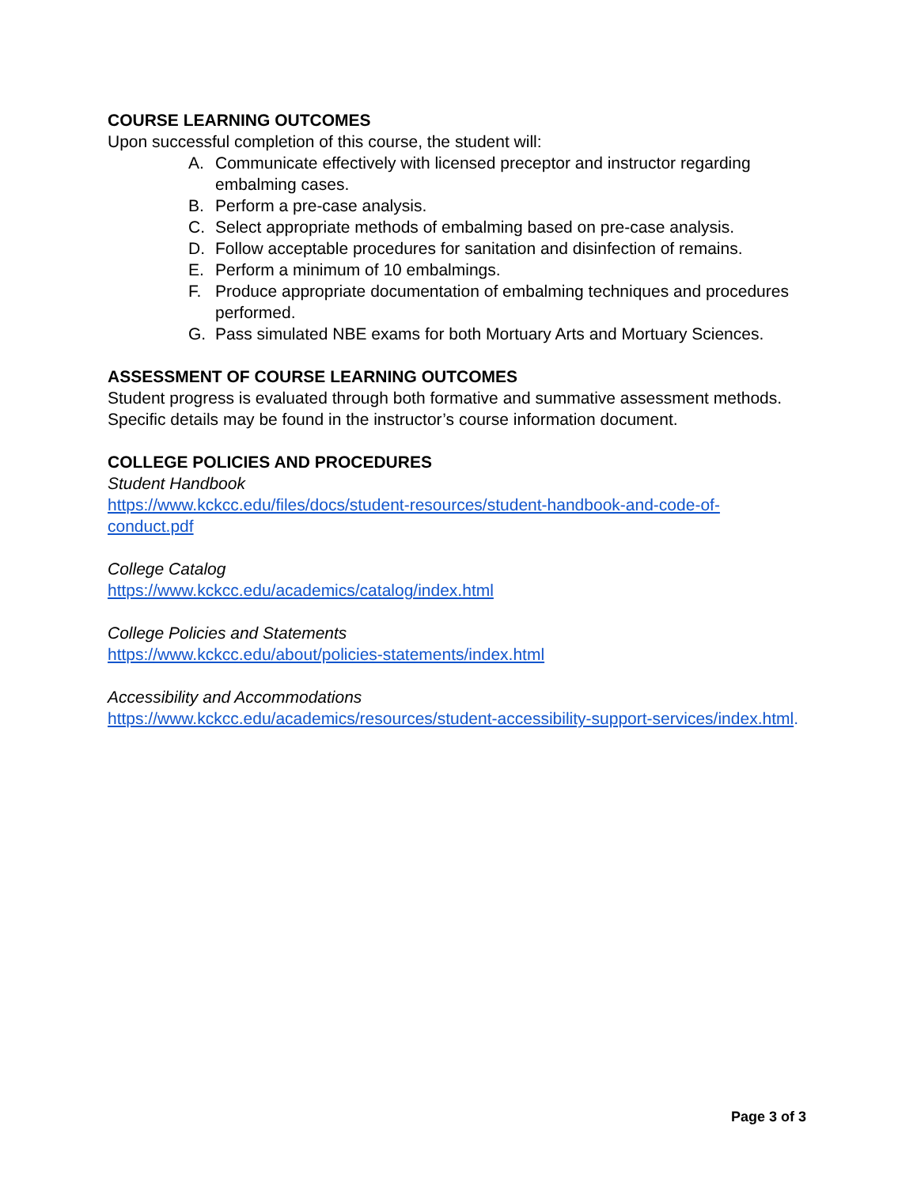COURSE LEARNING OUTCOMES
Upon successful completion of this course, the student will:
A. Communicate effectively with licensed preceptor and instructor regarding embalming cases.
B. Perform a pre-case analysis.
C. Select appropriate methods of embalming based on pre-case analysis.
D. Follow acceptable procedures for sanitation and disinfection of remains.
E. Perform a minimum of 10 embalmings.
F. Produce appropriate documentation of embalming techniques and procedures performed.
G. Pass simulated NBE exams for both Mortuary Arts and Mortuary Sciences.
ASSESSMENT OF COURSE LEARNING OUTCOMES
Student progress is evaluated through both formative and summative assessment methods. Specific details may be found in the instructor’s course information document.
COLLEGE POLICIES AND PROCEDURES
Student Handbook
https://www.kckcc.edu/files/docs/student-resources/student-handbook-and-code-of-conduct.pdf
College Catalog
https://www.kckcc.edu/academics/catalog/index.html
College Policies and Statements
https://www.kckcc.edu/about/policies-statements/index.html
Accessibility and Accommodations
https://www.kckcc.edu/academics/resources/student-accessibility-support-services/index.html.
Page 3 of 3